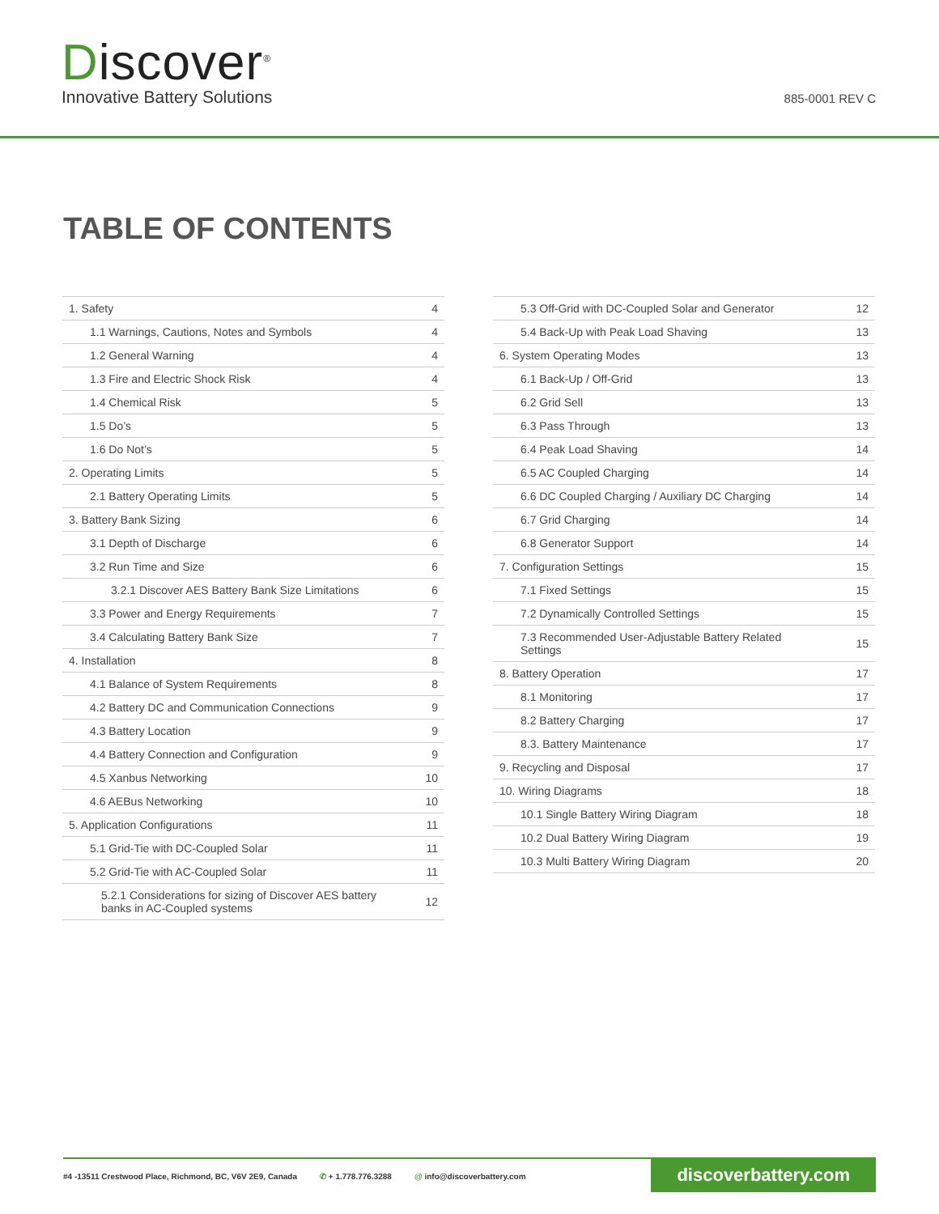Discover<sup>®</sup>
Innovative Battery Solutions
885-0001 REV C
TABLE OF CONTENTS
| 1. Safety | 4 |
| 1.1 Warnings, Cautions, Notes and Symbols | 4 |
| 1.2 General Warning | 4 |
| 1.3 Fire and Electric Shock Risk | 4 |
| 1.4 Chemical Risk | 5 |
| 1.5 Do’s | 5 |
| 1.6 Do Not’s | 5 |
| 2. Operating Limits | 5 |
| 2.1 Battery Operating Limits | 5 |
| 3. Battery Bank Sizing | 6 |
| 3.1 Depth of Discharge | 6 |
| 3.2 Run Time and Size | 6 |
| 3.2.1 Discover AES Battery Bank Size Limitations | 6 |
| 3.3 Power and Energy Requirements | 7 |
| 3.4 Calculating Battery Bank Size | 7 |
| 4. Installation | 8 |
| 4.1 Balance of System Requirements | 8 |
| 4.2 Battery DC and Communication Connections | 9 |
| 4.3 Battery Location | 9 |
| 4.4 Battery Connection and Configuration | 9 |
| 4.5 Xanbus Networking | 10 |
| 4.6 AEBus Networking | 10 |
| 5. Application Configurations | 11 |
| 5.1 Grid-Tie with DC-Coupled Solar | 11 |
| 5.2 Grid-Tie with AC-Coupled Solar | 11 |
| 5.2.1 Considerations for sizing of Discover AES battery banks in AC-Coupled systems | 12 |
| 5.3 Off-Grid with DC-Coupled Solar and Generator | 12 |
| 5.4 Back-Up with Peak Load Shaving | 13 |
| 6. System Operating Modes | 13 |
| 6.1 Back-Up / Off-Grid | 13 |
| 6.2 Grid Sell | 13 |
| 6.3 Pass Through | 13 |
| 6.4 Peak Load Shaving | 14 |
| 6.5 AC Coupled Charging | 14 |
| 6.6 DC Coupled Charging / Auxiliary DC Charging | 14 |
| 6.7 Grid Charging | 14 |
| 6.8 Generator Support | 14 |
| 7. Configuration Settings | 15 |
| 7.1 Fixed Settings | 15 |
| 7.2 Dynamically Controlled Settings | 15 |
| 7.3 Recommended User-Adjustable Battery Related Settings | 15 |
| 8. Battery Operation | 17 |
| 8.1 Monitoring | 17 |
| 8.2 Battery Charging | 17 |
| 8.3. Battery Maintenance | 17 |
| 9. Recycling and Disposal | 17 |
| 10. Wiring Diagrams | 18 |
| 10.1 Single Battery Wiring Diagram | 18 |
| 10.2 Dual Battery Wiring Diagram | 19 |
| 10.3 Multi Battery Wiring Diagram | 20 |
#4 -13511 Crestwood Place, Richmond, BC, V6V 2E9, Canada ✆ + 1.778.776.3288 @ info@discoverbattery.com
discoverbattery.com